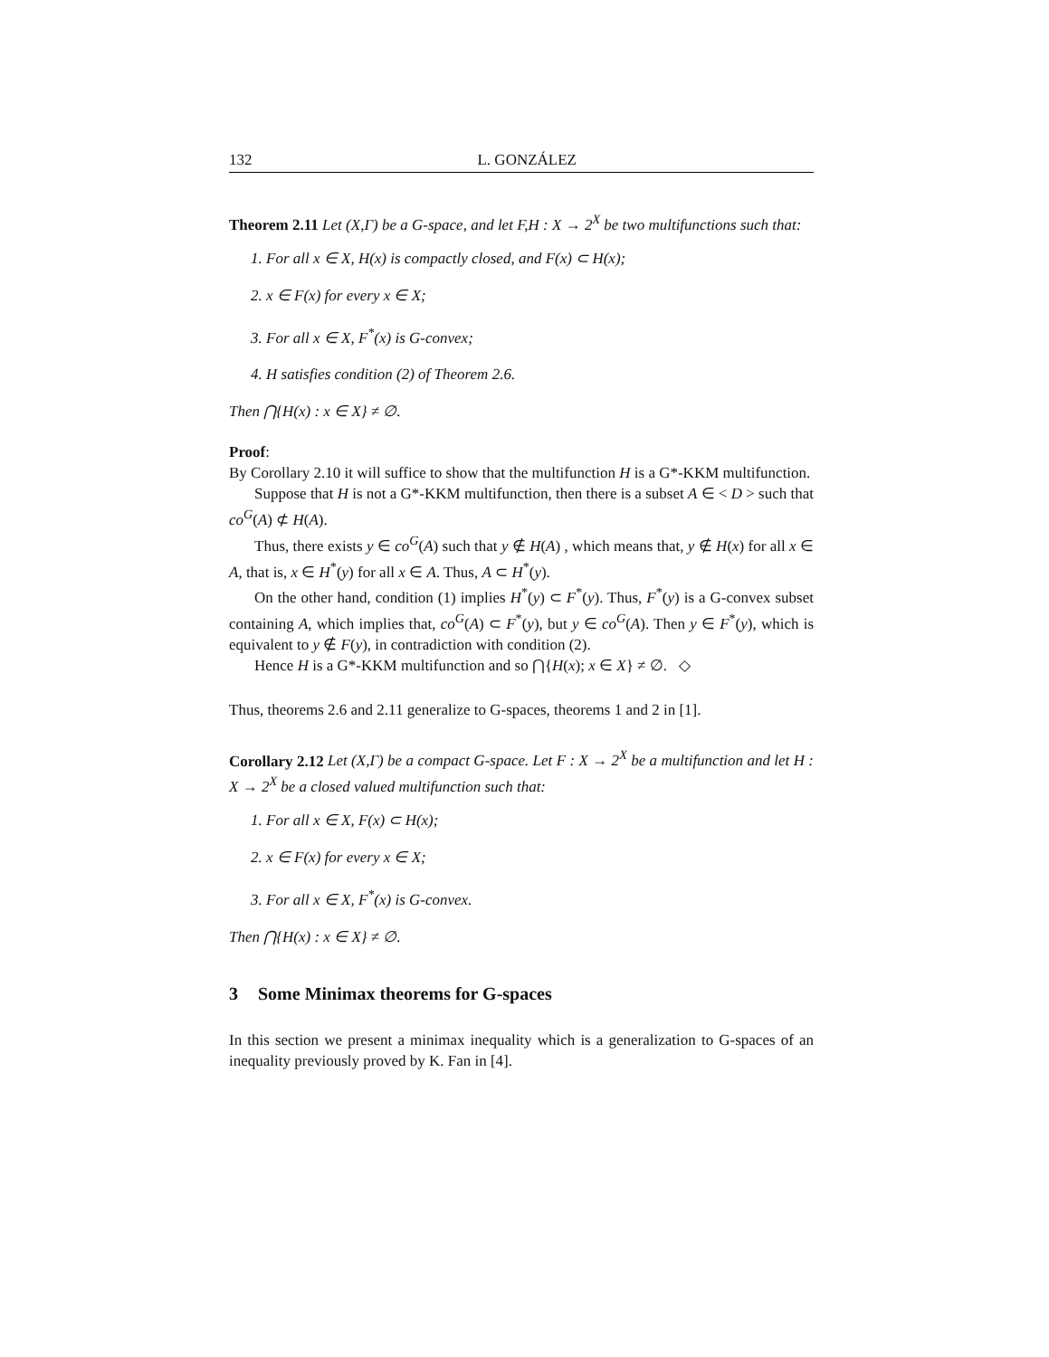132 L. GONZÁLEZ
Theorem 2.11 Let (X,Γ) be a G-space, and let F,H : X → 2<sup>X</sup> be two multifunctions such that:
1. For all x ∈ X, H(x) is compactly closed, and F(x) ⊂ H(x);
2. x ∈ F(x) for every x ∈ X;
3. For all x ∈ X, F<sup>*</sup>(x) is G-convex;
4. H satisfies condition (2) of Theorem 2.6.
Then ⋂{H(x) : x ∈ X} ≠ ∅.
Proof:
By Corollary 2.10 it will suffice to show that the multifunction H is a G*-KKM multifunction.
Suppose that H is not a G*-KKM multifunction, then there is a subset A ∈ < D > such that co<sup>G</sup>(A) ⊄ H(A).
Thus, there exists y ∈ co<sup>G</sup>(A) such that y ∉ H(A) , which means that, y ∉ H(x) for all x ∈ A, that is, x ∈ H<sup>*</sup>(y) for all x ∈ A. Thus, A ⊂ H<sup>*</sup>(y).
On the other hand, condition (1) implies H<sup>*</sup>(y) ⊂ F<sup>*</sup>(y). Thus, F<sup>*</sup>(y) is a G-convex subset containing A, which implies that, co<sup>G</sup>(A) ⊂ F<sup>*</sup>(y), but y ∈ co<sup>G</sup>(A). Then y ∈ F<sup>*</sup>(y), which is equivalent to y ∉ F(y), in contradiction with condition (2).
Hence H is a G*-KKM multifunction and so ⋂{H(x); x ∈ X} ≠ ∅. ◇
Thus, theorems 2.6 and 2.11 generalize to G-spaces, theorems 1 and 2 in [1].
Corollary 2.12 Let (X,Γ) be a compact G-space. Let F : X → 2<sup>X</sup> be a multifunction and let H : X → 2<sup>X</sup> be a closed valued multifunction such that:
1. For all x ∈ X, F(x) ⊂ H(x);
2. x ∈ F(x) for every x ∈ X;
3. For all x ∈ X, F<sup>*</sup>(x) is G-convex.
Then ⋂{H(x) : x ∈ X} ≠ ∅.
3 Some Minimax theorems for G-spaces
In this section we present a minimax inequality which is a generalization to G-spaces of an inequality previously proved by K. Fan in [4].